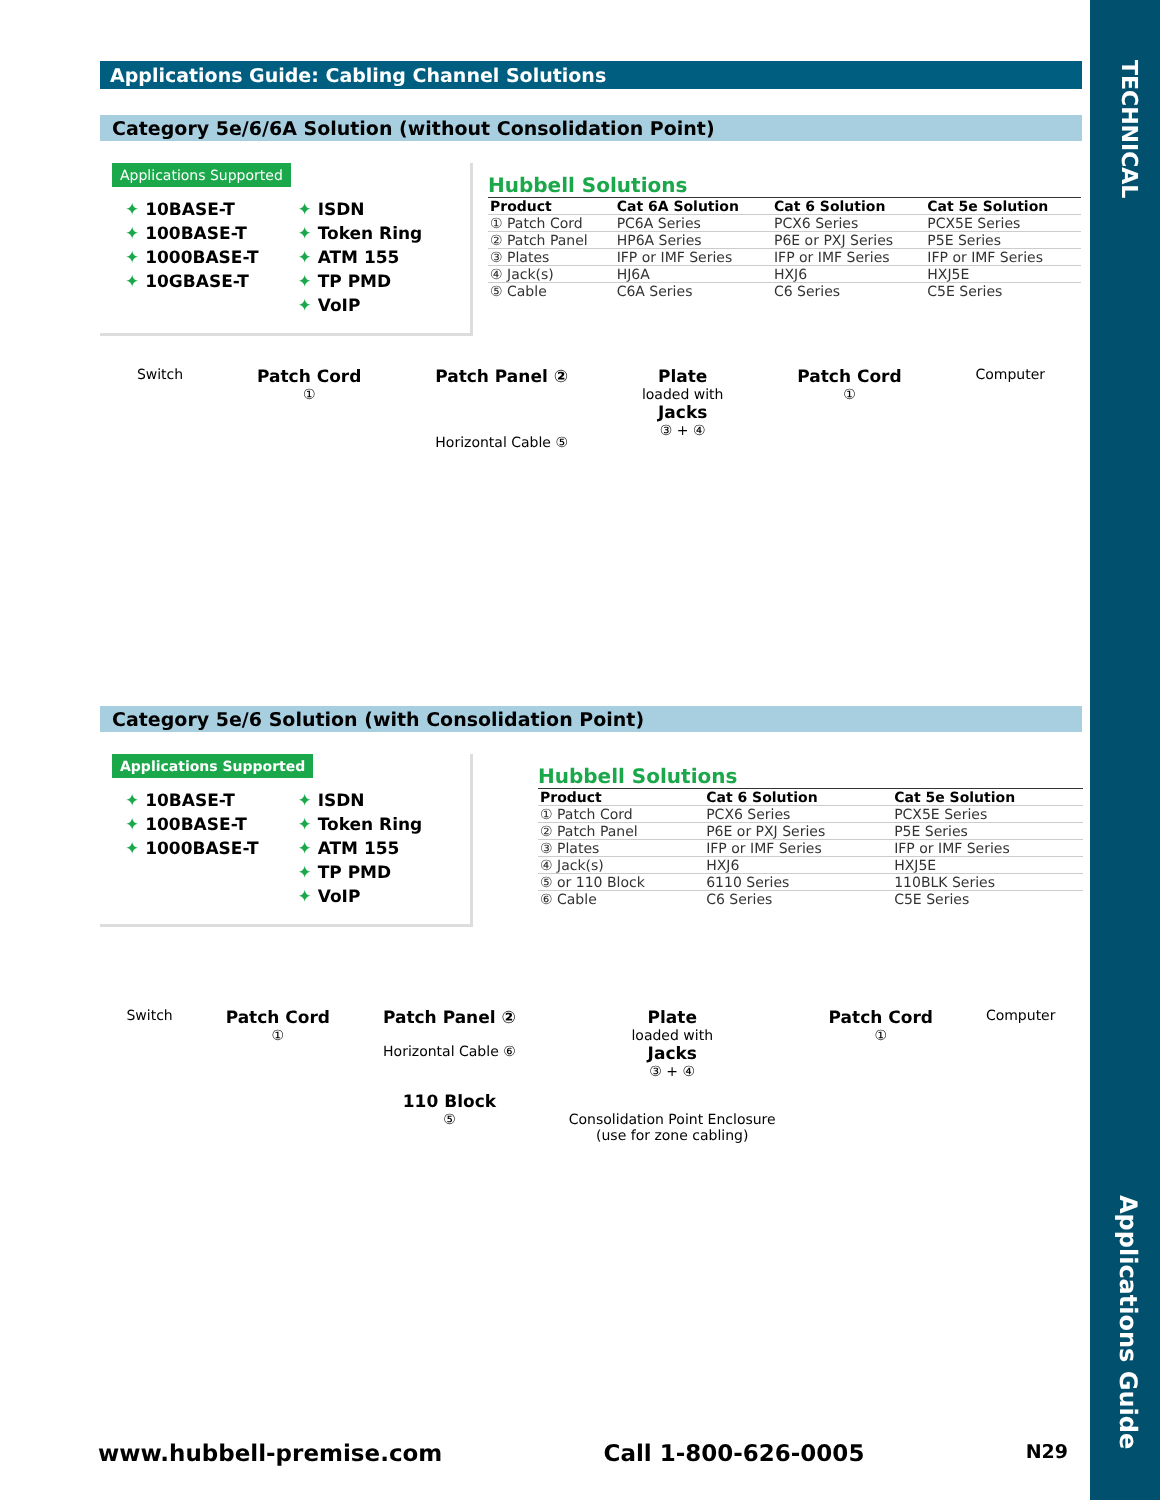TECHNICAL
Applications Guide
Applications Guide: Cabling Channel Solutions
Category 5e/6/6A Solution (without Consolidation Point)
Applications Supported
✦ 10BASE-T
✦ 100BASE-T
✦ 1000BASE-T
✦ 10GBASE-T
✦ ISDN
✦ Token Ring
✦ ATM 155
✦ TP PMD
✦ VoIP
Hubbell Solutions
| Product | Cat 6A Solution | Cat 6 Solution | Cat 5e Solution |
| --- | --- | --- | --- |
| ① Patch Cord | PC6A Series | PCX6 Series | PCX5E Series |
| ② Patch Panel | HP6A Series | P6E or PXJ Series | P5E Series |
| ③ Plates | IFP or IMF Series | IFP or IMF Series | IFP or IMF Series |
| ④ Jack(s) | HJ6A | HXJ6 | HXJ5E |
| ⑤ Cable | C6A Series | C6 Series | C5E Series |
Switch
Patch Cord
①
Patch Panel ②
Horizontal Cable ⑤
Plate
loaded with
Jacks
③ + ④
Patch Cord
①
Computer
Category 5e/6 Solution (with Consolidation Point)
Applications Supported
✦ 10BASE-T
✦ 100BASE-T
✦ 1000BASE-T
✦ ISDN
✦ Token Ring
✦ ATM 155
✦ TP PMD
✦ VoIP
Hubbell Solutions
| Product | Cat 6 Solution | Cat 5e Solution |
| --- | --- | --- |
| ① Patch Cord | PCX6 Series | PCX5E Series |
| ② Patch Panel | P6E or PXJ Series | P5E Series |
| ③ Plates | IFP or IMF Series | IFP or IMF Series |
| ④ Jack(s) | HXJ6 | HXJ5E |
| ⑤ or 110 Block | 6110 Series | 110BLK Series |
| ⑥ Cable | C6 Series | C5E Series |
Switch
Patch Cord
①
Patch Panel ②
Horizontal Cable ⑥
110 Block
⑤
Plate
loaded with
Jacks
③ + ④
Consolidation Point Enclosure
(use for zone cabling)
Patch Cord
①
Computer
www.hubbell-premise.com Call 1-800-626-0005 N29